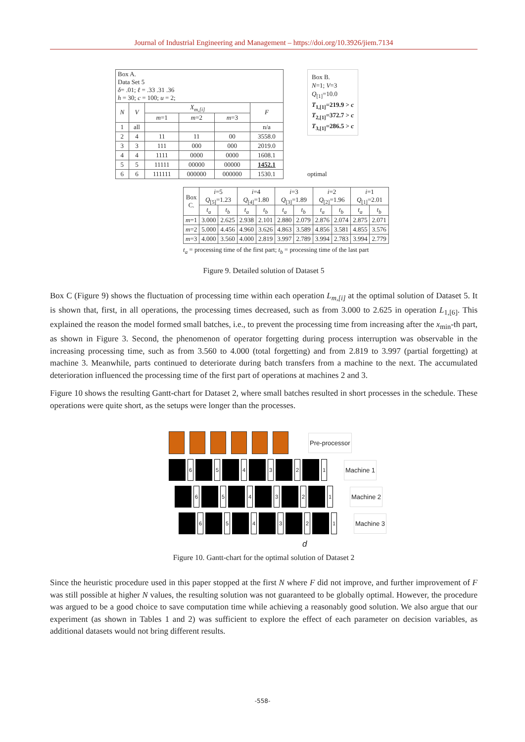Journal of Industrial Engineering and Management – https://doi.org/10.3926/jiem.7134
| Box A. Data Set 5 δ = .01; ℓ = .33 .31 .36 h = 30; c = 100; u = 2; | | | | | |
| N | V | X<sub>m,[i]</sub> | | | F |
| | | m =1 | m =2 | m =3 | |
| 1 | all | | | | n/a |
| 2 | 4 | 11 | 11 | 00 | 3558.0 |
| 3 | 3 | 111 | 000 | 000 | 2019.0 |
| 4 | 4 | 1111 | 0000 | 0000 | 1608.1 |
| 5 | 5 | 11111 | 00000 | 00000 | 1452.1 |
| 6 | 6 | 111111 | 000000 | 000000 | 1530.1 |
Box B.
N=1; V=3
Q<sub>[1]</sub>=10.0
T<sub>1,[1]</sub>=219.9 > c
T<sub>2,[1]</sub>=372.7 > c
T<sub>3,[1]</sub>=286.5 > c
optimal
| Box C. | i =5 Q<sub>[5]</sub>=1.23 | | i =4 Q<sub>[4]</sub>=1.80 | | i =3 Q<sub>[3]</sub>=1.89 | | i =2 Q<sub>[2]</sub>=1.96 | | i =1 Q<sub>[1]</sub>=2.01 | |
| | t<sub>a</sub> | t<sub>b</sub> | t<sub>a</sub> | t<sub>b</sub> | t<sub>a</sub> | t<sub>b</sub> | t<sub>a</sub> | t<sub>b</sub> | t<sub>a</sub> | t<sub>b</sub> |
| m =1 | 3.000 | 2.625 | 2.938 | 2.101 | 2.880 | 2.079 | 2.876 | 2.074 | 2.875 | 2.071 |
| m =2 | 5.000 | 4.456 | 4.960 | 3.626 | 4.863 | 3.589 | 4.856 | 3.581 | 4.855 | 3.576 |
| m =3 | 4.000 | 3.560 | 4.000 | 2.819 | 3.997 | 2.789 | 3.994 | 2.783 | 3.994 | 2.779 |
t<sub>a</sub> = processing time of the first part; t<sub>b</sub> = processing time of the last part
Figure 9. Detailed solution of Dataset 5
Box C (Figure 9) shows the fluctuation of processing time within each operation L<sub>m,[i]</sub> at the optimal solution of Dataset 5. It is shown that, first, in all operations, the processing times decreased, such as from 3.000 to 2.625 in operation L<sub>1,[6]</sub>. This explained the reason the model formed small batches, i.e., to prevent the processing time from increasing after the x<sub>min</sub>-th part, as shown in Figure 3. Second, the phenomenon of operator forgetting during process interruption was observable in the increasing processing time, such as from 3.560 to 4.000 (total forgetting) and from 2.819 to 3.997 (partial forgetting) at machine 3. Meanwhile, parts continued to deteriorate during batch transfers from a machine to the next. The accumulated deterioration influenced the processing time of the first part of operations at machines 2 and 3.
Figure 10 shows the resulting Gantt-chart for Dataset 2, where small batches resulted in short processes in the schedule. These operations were quite short, as the setups were longer than the processes.
Pre-processor
6 5 4 3 2 1 Machine 1
6 5 4 3 2 1 Machine 2
6 5 4 3 2 1 Machine 3
d
Figure 10. Gantt-chart for the optimal solution of Dataset 2
Since the heuristic procedure used in this paper stopped at the first N where F did not improve, and further improvement of F was still possible at higher N values, the resulting solution was not guaranteed to be globally optimal. However, the procedure was argued to be a good choice to save computation time while achieving a reasonably good solution. We also argue that our experiment (as shown in Tables 1 and 2) was sufficient to explore the effect of each parameter on decision variables, as additional datasets would not bring different results.
-558-